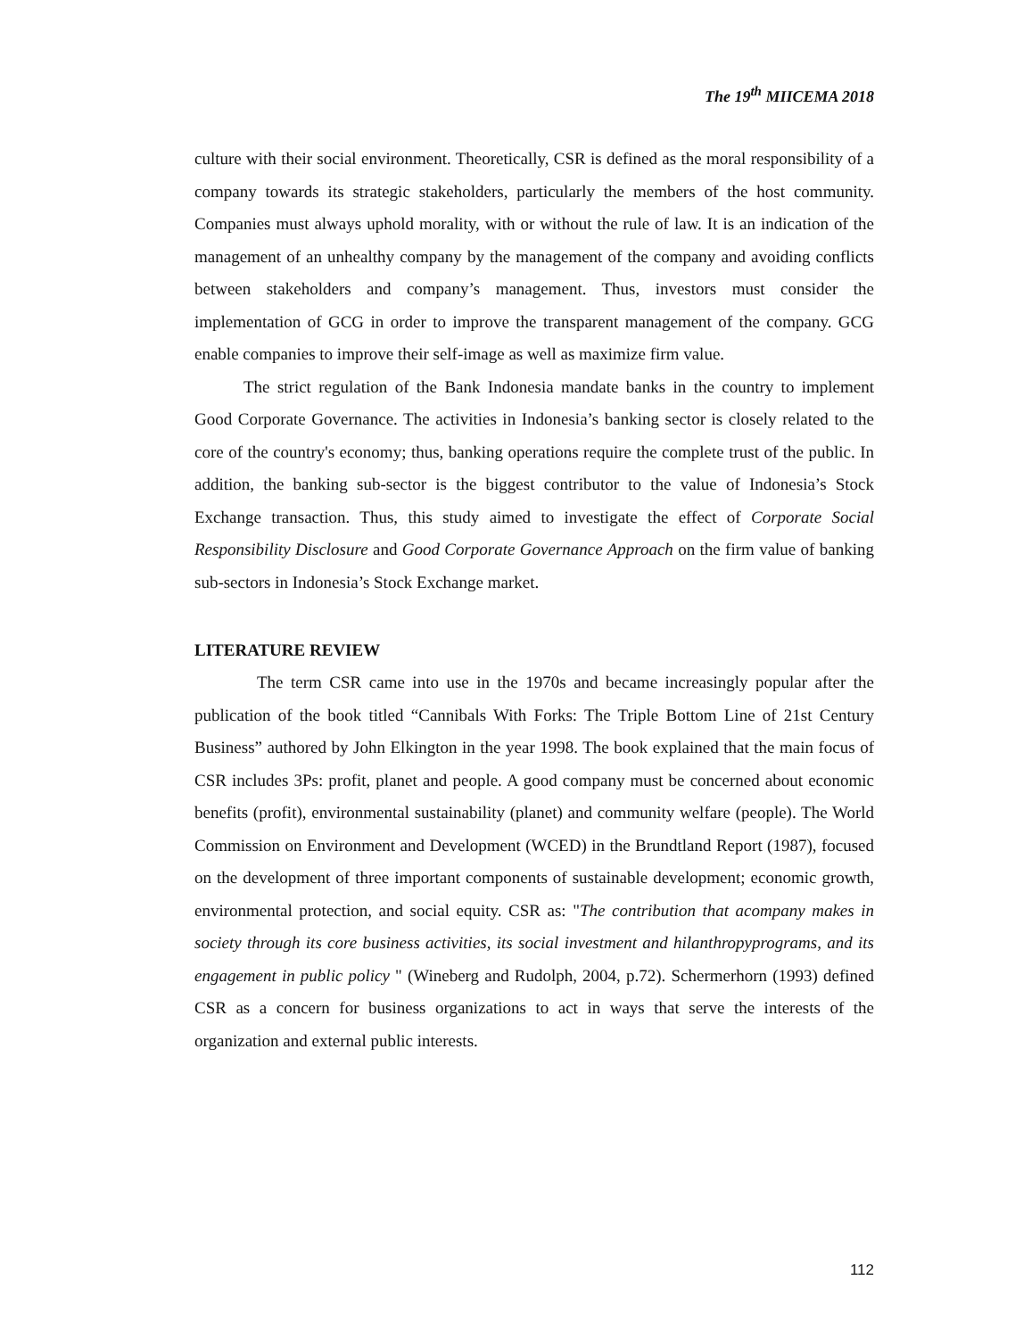The 19<sup>th</sup> MIICEMA 2018
culture with their social environment. Theoretically, CSR is defined as the moral responsibility of a company towards its strategic stakeholders, particularly the members of the host community. Companies must always uphold morality, with or without the rule of law. It is an indication of the management of an unhealthy company by the management of the company and avoiding conflicts between stakeholders and company’s management. Thus, investors must consider the implementation of GCG in order to improve the transparent management of the company. GCG enable companies to improve their self-image as well as maximize firm value.
The strict regulation of the Bank Indonesia mandate banks in the country to implement Good Corporate Governance. The activities in Indonesia’s banking sector is closely related to the core of the country's economy; thus, banking operations require the complete trust of the public. In addition, the banking sub-sector is the biggest contributor to the value of Indonesia’s Stock Exchange transaction. Thus, this study aimed to investigate the effect of Corporate Social Responsibility Disclosure and Good Corporate Governance Approach on the firm value of banking sub-sectors in Indonesia’s Stock Exchange market.
LITERATURE REVIEW
The term CSR came into use in the 1970s and became increasingly popular after the publication of the book titled “Cannibals With Forks: The Triple Bottom Line of 21st Century Business” authored by John Elkington in the year 1998. The book explained that the main focus of CSR includes 3Ps: profit, planet and people. A good company must be concerned about economic benefits (profit), environmental sustainability (planet) and community welfare (people). The World Commission on Environment and Development (WCED) in the Brundtland Report (1987), focused on the development of three important components of sustainable development; economic growth, environmental protection, and social equity. CSR as: "The contribution that acompany makes in society through its core business activities, its social investment and hilanthropyprograms, and its engagement in public policy " (Wineberg and Rudolph, 2004, p.72). Schermerhorn (1993) defined CSR as a concern for business organizations to act in ways that serve the interests of the organization and external public interests.
112